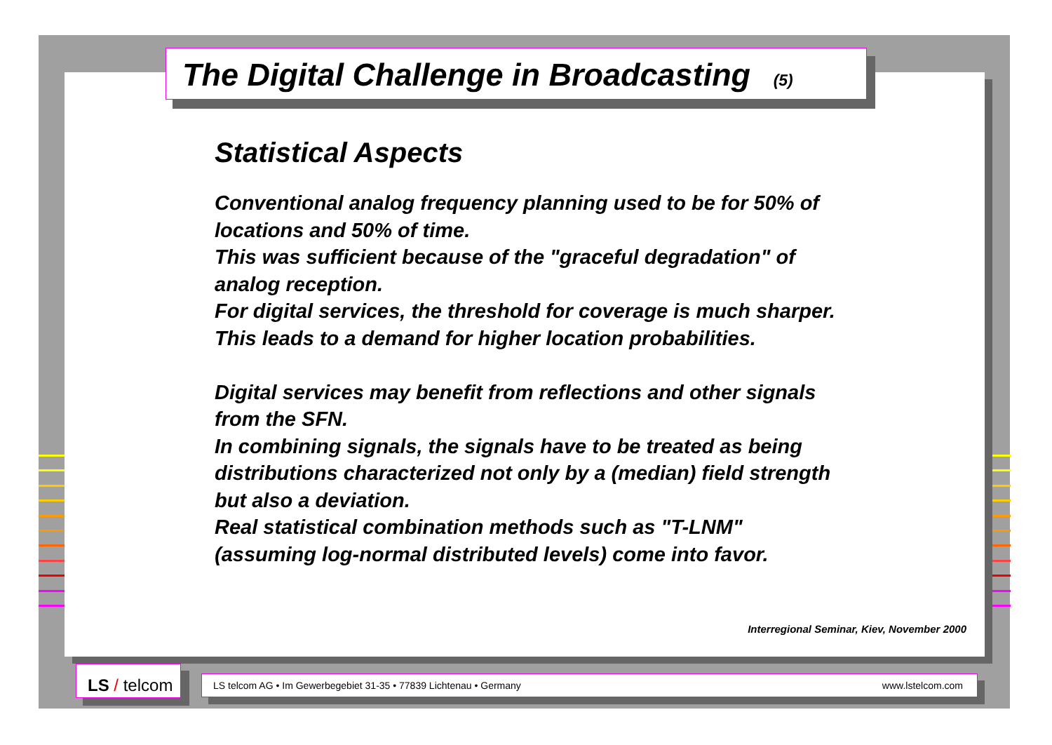The Digital Challenge in Broadcasting (5)
Statistical Aspects
Conventional analog frequency planning used to be for 50% of locations and 50% of time.
This was sufficient because of the "graceful degradation" of analog reception.
For digital services, the threshold for coverage is much sharper. This leads to a demand for higher location probabilities.
Digital services may benefit from reflections and other signals from the SFN.
In combining signals, the signals have to be treated as being distributions characterized not only by a (median) field strength but also a deviation.
Real statistical combination methods such as "T-LNM" (assuming log-normal distributed levels) come into favor.
Interregional Seminar, Kiev, November 2000
LS / telcom
LS telcom AG • Im Gewerbegebiet 31-35 • 77839 Lichtenau • Germany www.lstelcom.com